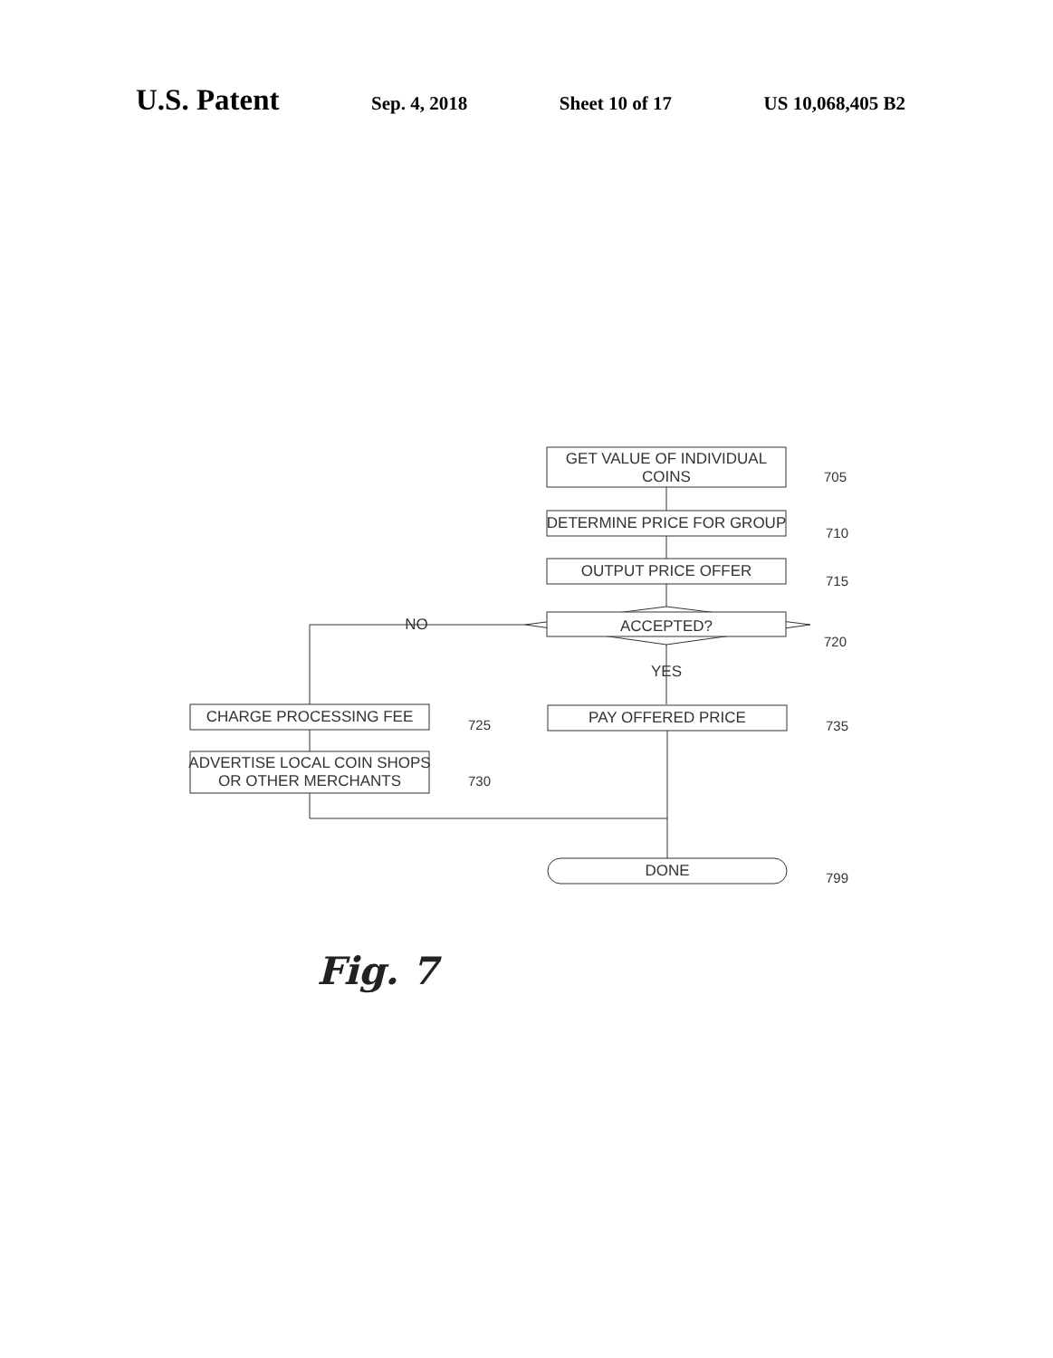U.S. Patent Sep. 4, 2018 Sheet 10 of 17 US 10,068,405 B2
GET VALUE OF INDIVIDUAL
COINS
DETERMINE PRICE FOR GROUP
OUTPUT PRICE OFFER
ACCEPTED?
NO
YES
CHARGE PROCESSING FEE
ADVERTISE LOCAL COIN SHOPS
OR OTHER MERCHANTS
PAY OFFERED PRICE
DONE
705
710
715
720
725
730
735
799
Fig. 7